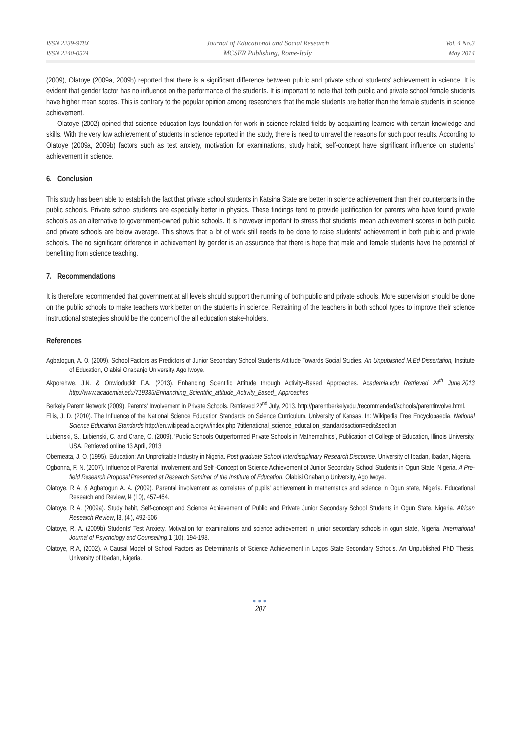ISSN 2239-978X
ISSN 2240-0524
Journal of Educational and Social Research
MCSER Publishing, Rome-Italy
Vol. 4 No.3
May 2014
(2009), Olatoye (2009a, 2009b) reported that there is a significant difference between public and private school students' achievement in science. It is evident that gender factor has no influence on the performance of the students. It is important to note that both public and private school female students have higher mean scores. This is contrary to the popular opinion among researchers that the male students are better than the female students in science achievement.
Olatoye (2002) opined that science education lays foundation for work in science-related fields by acquainting learners with certain knowledge and skills. With the very low achievement of students in science reported in the study, there is need to unravel the reasons for such poor results. According to Olatoye (2009a, 2009b) factors such as test anxiety, motivation for examinations, study habit, self-concept have significant influence on students' achievement in science.
6. Conclusion
This study has been able to establish the fact that private school students in Katsina State are better in science achievement than their counterparts in the public schools. Private school students are especially better in physics. These findings tend to provide justification for parents who have found private schools as an alternative to government-owned public schools. It is however important to stress that students' mean achievement scores in both public and private schools are below average. This shows that a lot of work still needs to be done to raise students' achievement in both public and private schools. The no significant difference in achievement by gender is an assurance that there is hope that male and female students have the potential of benefiting from science teaching.
7. Recommendations
It is therefore recommended that government at all levels should support the running of both public and private schools. More supervision should be done on the public schools to make teachers work better on the students in science. Retraining of the teachers in both school types to improve their science instructional strategies should be the concern of the all education stake-holders.
References
Agbatogun, A. O. (2009). School Factors as Predictors of Junior Secondary School Students Attitude Towards Social Studies. An Unpublished M.Ed Dissertation, Institute of Education, Olabisi Onabanjo University, Ago Iwoye.
Akporehwe, J.N. & Onwioduokit F.A. (2013). Enhancing Scientific Attitude through Activity–Based Approaches. Academia.edu Retrieved 24<sup>th</sup> June,2013 http://www.academiai.edu/719335/Enhanching_Scientific_attitude_Activity_Based_ Approaches
Berkely Parent Network (2009). Parents' Involvement in Private Schools. Retrieved 22<sup>nd</sup> July, 2013. http://parentberkelyedu /recommended/schools/parentinvolve.html.
Ellis, J. D. (2010). The Influence of the National Science Education Standards on Science Curriculum, University of Kansas. In: Wikipedia Free Encyclopaedia, National Science Education Standards http://en.wikipeadia.org/w/index.php ?titlenational_science_education_standardsaction=edit&section
Lubienski, S., Lubienski, C. and Crane, C. (2009). 'Public Schools Outperformed Private Schools in Mathemathics', Publication of College of Education, Illinois University, USA. Retrieved online 13 April, 2013
Obemeata, J. O. (1995). Education: An Unprofitable Industry in Nigeria. Post graduate School Interdisciplinary Research Discourse. University of Ibadan, Ibadan, Nigeria.
Ogbonna, F. N. (2007). Influence of Parental Involvement and Self -Concept on Science Achievement of Junior Secondary School Students in Ogun State, Nigeria. A Pre-field Research Proposal Presented at Research Seminar of the Institute of Education. Olabisi Onabanjo University, Ago Iwoye.
Olatoye, R A. & Agbatogun A. A. (2009). Parental involvement as correlates of pupils' achievement in mathematics and science in Ogun state, Nigeria. Educational Research and Review, l4 (10), 457-464.
Olatoye, R A. (2009a). Study habit, Self-concept and Science Achievement of Public and Private Junior Secondary School Students in Ogun State, Nigeria. African Research Review, l3, (4 ), 492-506
Olatoye, R. A. (2009b) Students' Test Anxiety. Motivation for examinations and science achievement in junior secondary schools in ogun state, Nigeria. International Journal of Psychology and Counselling,1 (10), 194-198.
Olatoye, R.A, (2002). A Causal Model of School Factors as Determinants of Science Achievement in Lagos State Secondary Schools. An Unpublished PhD Thesis, University of Ibadan, Nigeria.
●●●
207